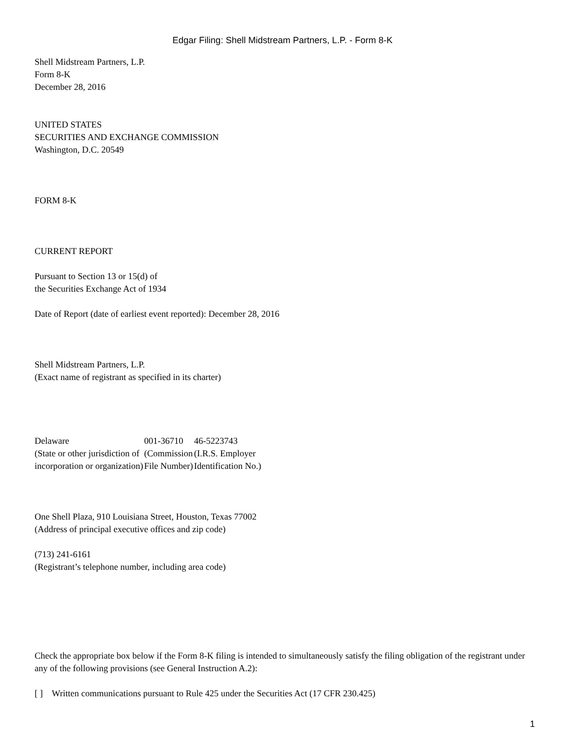Edgar Filing: Shell Midstream Partners, L.P. - Form 8-K
Shell Midstream Partners, L.P.
Form 8-K
December 28, 2016
UNITED STATES
SECURITIES AND EXCHANGE COMMISSION
Washington, D.C. 20549
FORM 8-K
CURRENT REPORT
Pursuant to Section 13 or 15(d) of
the Securities Exchange Act of 1934
Date of Report (date of earliest event reported): December 28, 2016
Shell Midstream Partners, L.P.
(Exact name of registrant as specified in its charter)
| Delaware | 001-36710 | 46-5223743 |
| (State or other jurisdiction of incorporation or organization) | (Commission File Number) | (I.R.S. Employer Identification No.) |
One Shell Plaza, 910 Louisiana Street, Houston, Texas 77002
(Address of principal executive offices and zip code)
(713) 241-6161
(Registrant’s telephone number, including area code)
Check the appropriate box below if the Form 8-K filing is intended to simultaneously satisfy the filing obligation of the registrant under any of the following provisions (see General Instruction A.2):
[ ] Written communications pursuant to Rule 425 under the Securities Act (17 CFR 230.425)
1